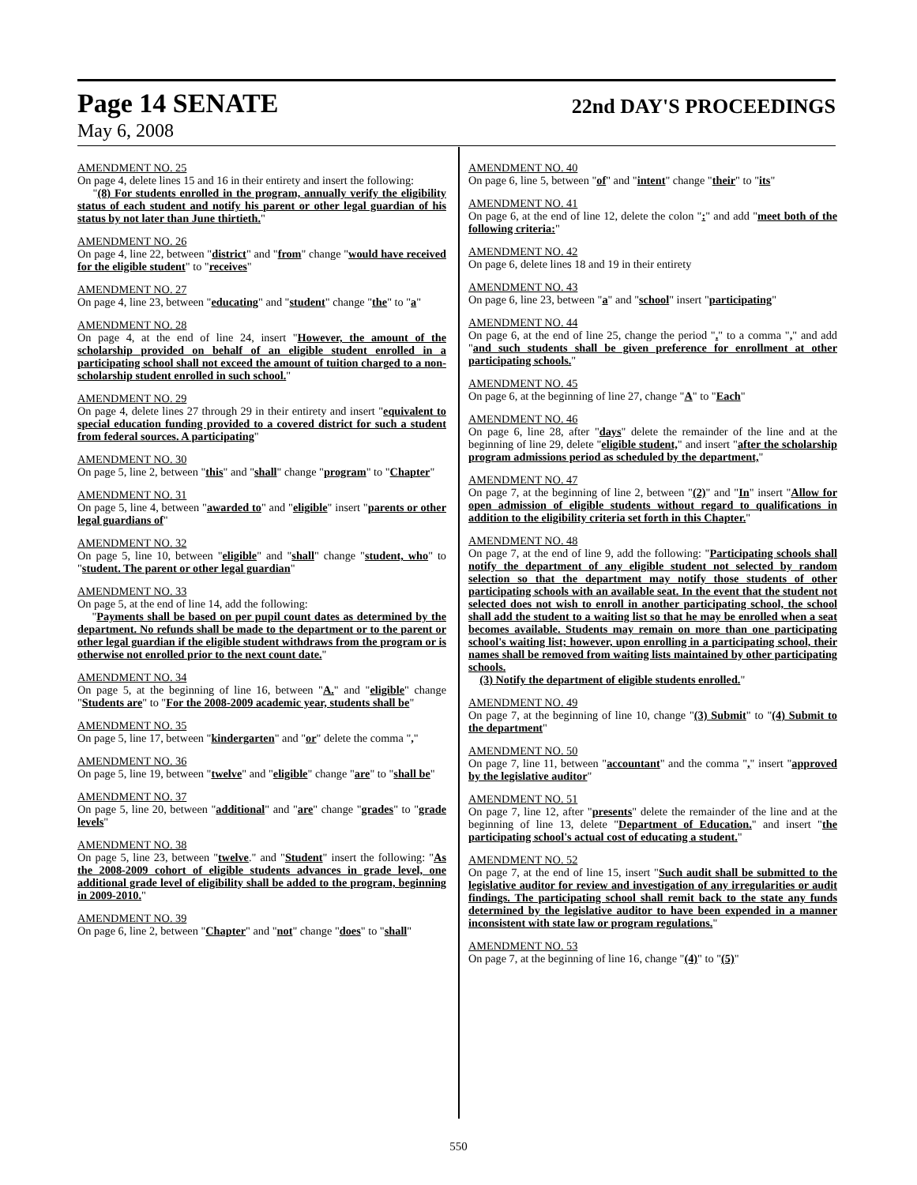Page 14 SENATE 22nd DAY'S PROCEEDINGS
May 6, 2008
AMENDMENT NO. 25
On page 4, delete lines 15 and 16 in their entirety and insert the following:
"(8) For students enrolled in the program, annually verify the eligibility status of each student and notify his parent or other legal guardian of his status by not later than June thirtieth."
AMENDMENT NO. 26
On page 4, line 22, between "district" and "from" change "would have received for the eligible student" to "receives"
AMENDMENT NO. 27
On page 4, line 23, between "educating" and "student" change "the" to "a"
AMENDMENT NO. 28
On page 4, at the end of line 24, insert "However, the amount of the scholarship provided on behalf of an eligible student enrolled in a participating school shall not exceed the amount of tuition charged to a non-scholarship student enrolled in such school."
AMENDMENT NO. 29
On page 4, delete lines 27 through 29 in their entirety and insert "equivalent to special education funding provided to a covered district for such a student from federal sources. A participating"
AMENDMENT NO. 30
On page 5, line 2, between "this" and "shall" change "program" to "Chapter"
AMENDMENT NO. 31
On page 5, line 4, between "awarded to" and "eligible" insert "parents or other legal guardians of"
AMENDMENT NO. 32
On page 5, line 10, between "eligible" and "shall" change "student, who" to "student. The parent or other legal guardian"
AMENDMENT NO. 33
On page 5, at the end of line 14, add the following:
"Payments shall be based on per pupil count dates as determined by the department. No refunds shall be made to the department or to the parent or other legal guardian if the eligible student withdraws from the program or is otherwise not enrolled prior to the next count date."
AMENDMENT NO. 34
On page 5, at the beginning of line 16, between "A." and "eligible" change "Students are" to "For the 2008-2009 academic year, students shall be"
AMENDMENT NO. 35
On page 5, line 17, between "kindergarten" and "or" delete the comma ","
AMENDMENT NO. 36
On page 5, line 19, between "twelve" and "eligible" change "are" to "shall be"
AMENDMENT NO. 37
On page 5, line 20, between "additional" and "are" change "grades" to "grade levels"
AMENDMENT NO. 38
On page 5, line 23, between "twelve." and "Student" insert the following: "As the 2008-2009 cohort of eligible students advances in grade level, one additional grade level of eligibility shall be added to the program, beginning in 2009-2010."
AMENDMENT NO. 39
On page 6, line 2, between "Chapter" and "not" change "does" to "shall"
AMENDMENT NO. 40
On page 6, line 5, between "of" and "intent" change "their" to "its"
AMENDMENT NO. 41
On page 6, at the end of line 12, delete the colon ":" and add "meet both of the following criteria:"
AMENDMENT NO. 42
On page 6, delete lines 18 and 19 in their entirety
AMENDMENT NO. 43
On page 6, line 23, between "a" and "school" insert "participating"
AMENDMENT NO. 44
On page 6, at the end of line 25, change the period "." to a comma "," and add "and such students shall be given preference for enrollment at other participating schools."
AMENDMENT NO. 45
On page 6, at the beginning of line 27, change "A" to "Each"
AMENDMENT NO. 46
On page 6, line 28, after "days" delete the remainder of the line and at the beginning of line 29, delete "eligible student," and insert "after the scholarship program admissions period as scheduled by the department,"
AMENDMENT NO. 47
On page 7, at the beginning of line 2, between "(2)" and "In" insert "Allow for open admission of eligible students without regard to qualifications in addition to the eligibility criteria set forth in this Chapter."
AMENDMENT NO. 48
On page 7, at the end of line 9, add the following: "Participating schools shall notify the department of any eligible student not selected by random selection so that the department may notify those students of other participating schools with an available seat. In the event that the student not selected does not wish to enroll in another participating school, the school shall add the student to a waiting list so that he may be enrolled when a seat becomes available. Students may remain on more than one participating school's waiting list; however, upon enrolling in a participating school, their names shall be removed from waiting lists maintained by other participating schools.
(3) Notify the department of eligible students enrolled."
AMENDMENT NO. 49
On page 7, at the beginning of line 10, change "(3) Submit" to "(4) Submit to the department"
AMENDMENT NO. 50
On page 7, line 11, between "accountant" and the comma "," insert "approved by the legislative auditor"
AMENDMENT NO. 51
On page 7, line 12, after "presents" delete the remainder of the line and at the beginning of line 13, delete "Department of Education." and insert "the participating school's actual cost of educating a student."
AMENDMENT NO. 52
On page 7, at the end of line 15, insert "Such audit shall be submitted to the legislative auditor for review and investigation of any irregularities or audit findings. The participating school shall remit back to the state any funds determined by the legislative auditor to have been expended in a manner inconsistent with state law or program regulations."
AMENDMENT NO. 53
On page 7, at the beginning of line 16, change "(4)" to "(5)"
550